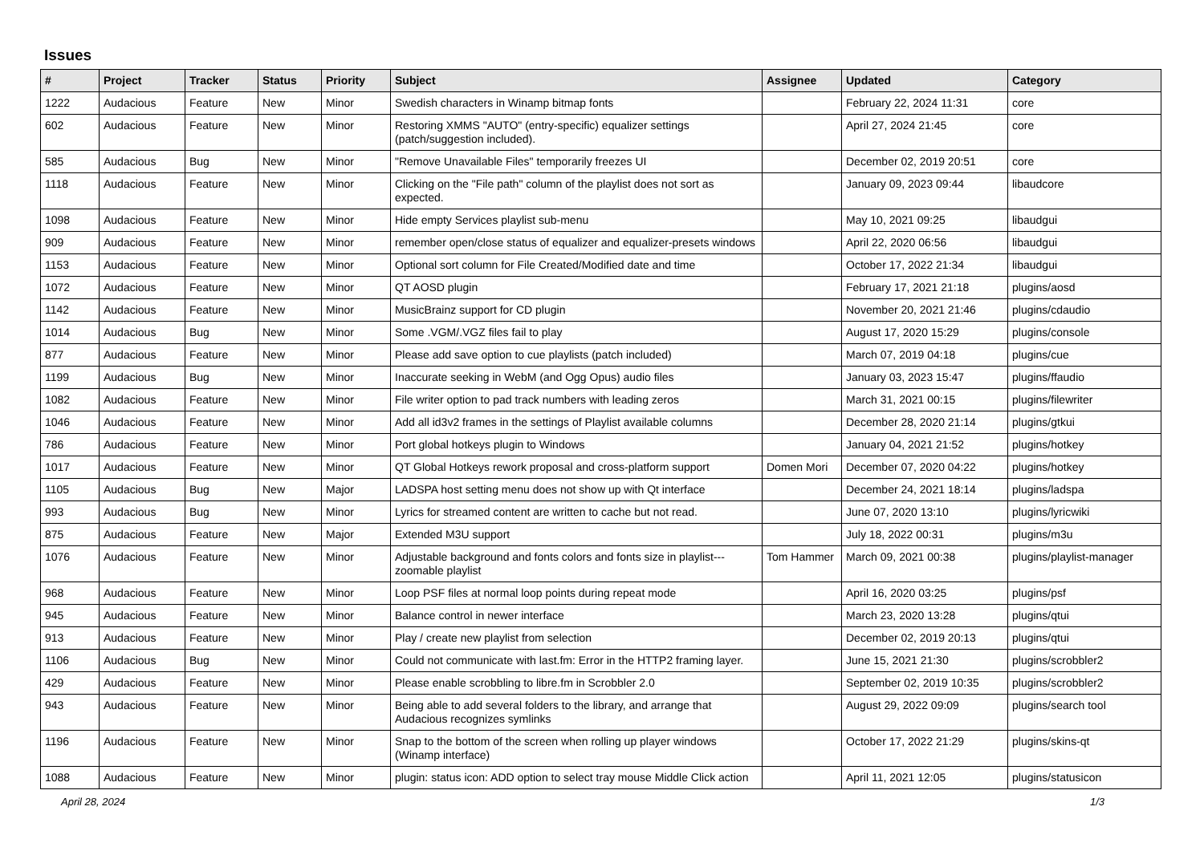Issues
| # | Project | Tracker | Status | Priority | Subject | Assignee | Updated | Category |
| --- | --- | --- | --- | --- | --- | --- | --- | --- |
| 1222 | Audacious | Feature | New | Minor | Swedish characters in Winamp bitmap fonts | | February 22, 2024 11:31 | core |
| 602 | Audacious | Feature | New | Minor | Restoring XMMS "AUTO" (entry-specific) equalizer settings (patch/suggestion included). | | April 27, 2024 21:45 | core |
| 585 | Audacious | Bug | New | Minor | "Remove Unavailable Files" temporarily freezes UI | | December 02, 2019 20:51 | core |
| 1118 | Audacious | Feature | New | Minor | Clicking on the "File path" column of the playlist does not sort as expected. | | January 09, 2023 09:44 | libaudcore |
| 1098 | Audacious | Feature | New | Minor | Hide empty Services playlist sub-menu | | May 10, 2021 09:25 | libaudgui |
| 909 | Audacious | Feature | New | Minor | remember open/close status of equalizer and equalizer-presets windows | | April 22, 2020 06:56 | libaudgui |
| 1153 | Audacious | Feature | New | Minor | Optional sort column for File Created/Modified date and time | | October 17, 2022 21:34 | libaudgui |
| 1072 | Audacious | Feature | New | Minor | QT AOSD plugin | | February 17, 2021 21:18 | plugins/aosd |
| 1142 | Audacious | Feature | New | Minor | MusicBrainz support for CD plugin | | November 20, 2021 21:46 | plugins/cdaudio |
| 1014 | Audacious | Bug | New | Minor | Some .VGM/.VGZ files fail to play | | August 17, 2020 15:29 | plugins/console |
| 877 | Audacious | Feature | New | Minor | Please add save option to cue playlists (patch included) | | March 07, 2019 04:18 | plugins/cue |
| 1199 | Audacious | Bug | New | Minor | Inaccurate seeking in WebM (and Ogg Opus) audio files | | January 03, 2023 15:47 | plugins/ffaudio |
| 1082 | Audacious | Feature | New | Minor | File writer option to pad track numbers with leading zeros | | March 31, 2021 00:15 | plugins/filewriter |
| 1046 | Audacious | Feature | New | Minor | Add all id3v2 frames in the settings of Playlist available columns | | December 28, 2020 21:14 | plugins/gtkui |
| 786 | Audacious | Feature | New | Minor | Port global hotkeys plugin to Windows | | January 04, 2021 21:52 | plugins/hotkey |
| 1017 | Audacious | Feature | New | Minor | QT Global Hotkeys rework proposal and cross-platform support | Domen Mori | December 07, 2020 04:22 | plugins/hotkey |
| 1105 | Audacious | Bug | New | Major | LADSPA host setting menu does not show up with Qt interface | | December 24, 2021 18:14 | plugins/ladspa |
| 993 | Audacious | Bug | New | Minor | Lyrics for streamed content are written to cache but not read. | | June 07, 2020 13:10 | plugins/lyricwiki |
| 875 | Audacious | Feature | New | Major | Extended M3U support | | July 18, 2022 00:31 | plugins/m3u |
| 1076 | Audacious | Feature | New | Minor | Adjustable background and fonts colors and fonts size in playlist---zoomable playlist | Tom Hammer | March 09, 2021 00:38 | plugins/playlist-manager |
| 968 | Audacious | Feature | New | Minor | Loop PSF files at normal loop points during repeat mode | | April 16, 2020 03:25 | plugins/psf |
| 945 | Audacious | Feature | New | Minor | Balance control in newer interface | | March 23, 2020 13:28 | plugins/qtui |
| 913 | Audacious | Feature | New | Minor | Play / create new playlist from selection | | December 02, 2019 20:13 | plugins/qtui |
| 1106 | Audacious | Bug | New | Minor | Could not communicate with last.fm: Error in the HTTP2 framing layer. | | June 15, 2021 21:30 | plugins/scrobbler2 |
| 429 | Audacious | Feature | New | Minor | Please enable scrobbling to libre.fm in Scrobbler 2.0 | | September 02, 2019 10:35 | plugins/scrobbler2 |
| 943 | Audacious | Feature | New | Minor | Being able to add several folders to the library, and arrange that Audacious recognizes symlinks | | August 29, 2022 09:09 | plugins/search tool |
| 1196 | Audacious | Feature | New | Minor | Snap to the bottom of the screen when rolling up player windows (Winamp interface) | | October 17, 2022 21:29 | plugins/skins-qt |
| 1088 | Audacious | Feature | New | Minor | plugin: status icon: ADD option to select tray mouse Middle Click action | | April 11, 2021 12:05 | plugins/statusicon |
April 28, 2024 1/3